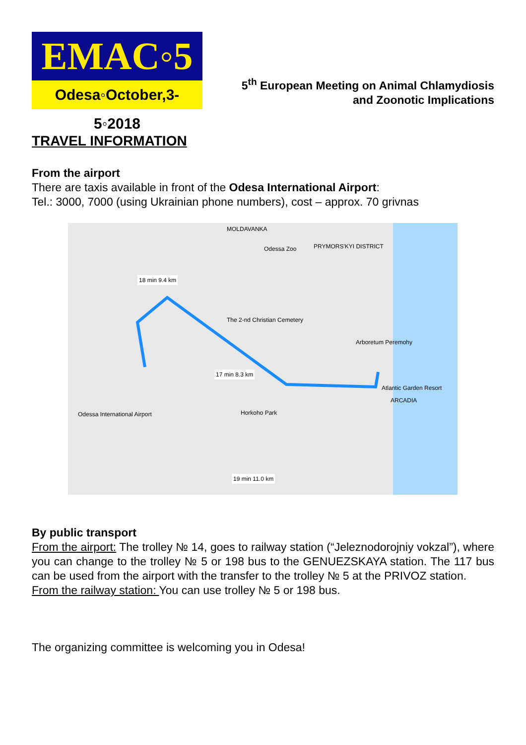EMAC◦5
Odesa◦October,3-5◦2018
5<sup>th</sup> European Meeting on Animal Chlamydiosis
and Zoonotic Implications
TRAVEL INFORMATION
From the airport
There are taxis available in front of the Odesa International Airport:
Tel.: 3000, 7000 (using Ukrainian phone numbers), cost – approx. 70 grivnas
18 min 9.4 km
17 min 8.3 km
19 min 11.0 km
Odessa International Airport
Atlantic Garden Resort
PRYMORS'KYI DISTRICT
MOLDAVANKA
Odessa Zoo
The 2-nd Christian Cemetery
Arboretum Peremohy
Horkoho Park
ARCADIA
By public transport
From the airport: The trolley № 14, goes to railway station (“Jeleznodorojniy vokzal”), where you can change to the trolley № 5 or 198 bus to the GENUEZSKAYA station. The 117 bus can be used from the airport with the transfer to the trolley № 5 at the PRIVOZ station.
From the railway station: You can use trolley № 5 or 198 bus.
The organizing committee is welcoming you in Odesa!